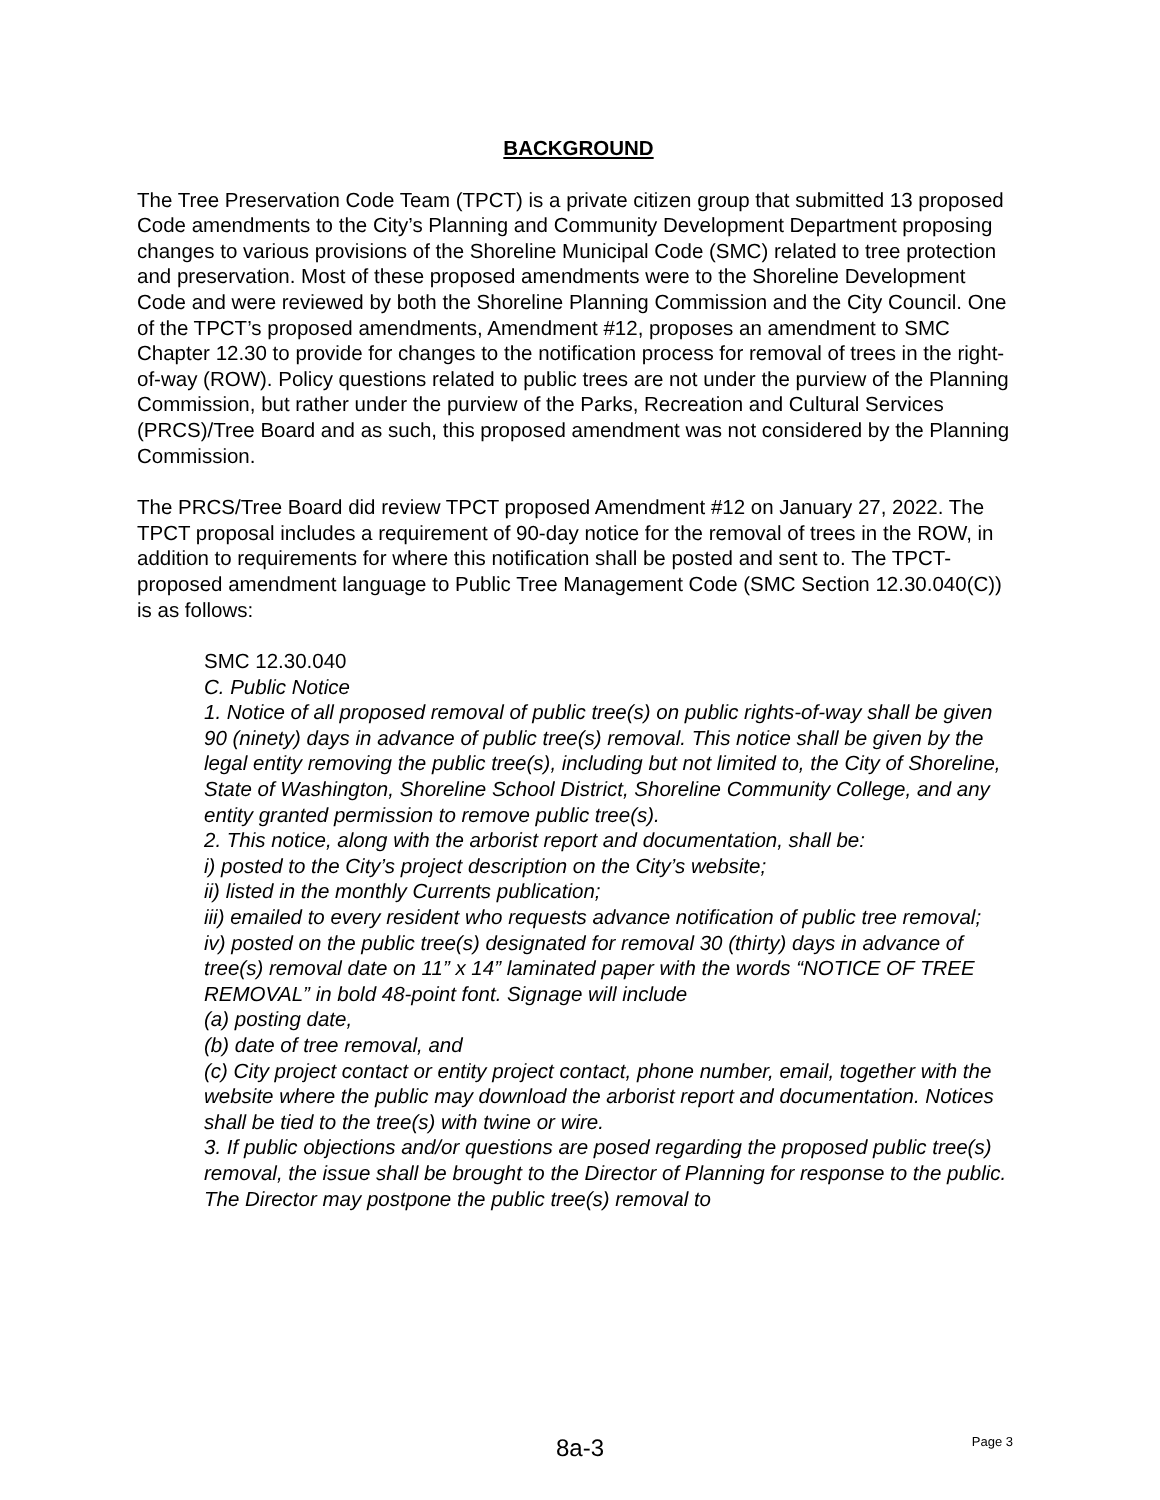BACKGROUND
The Tree Preservation Code Team (TPCT) is a private citizen group that submitted 13 proposed Code amendments to the City’s Planning and Community Development Department proposing changes to various provisions of the Shoreline Municipal Code (SMC) related to tree protection and preservation. Most of these proposed amendments were to the Shoreline Development Code and were reviewed by both the Shoreline Planning Commission and the City Council. One of the TPCT’s proposed amendments, Amendment #12, proposes an amendment to SMC Chapter 12.30 to provide for changes to the notification process for removal of trees in the right-of-way (ROW). Policy questions related to public trees are not under the purview of the Planning Commission, but rather under the purview of the Parks, Recreation and Cultural Services (PRCS)/Tree Board and as such, this proposed amendment was not considered by the Planning Commission.
The PRCS/Tree Board did review TPCT proposed Amendment #12 on January 27, 2022. The TPCT proposal includes a requirement of 90-day notice for the removal of trees in the ROW, in addition to requirements for where this notification shall be posted and sent to. The TPCT-proposed amendment language to Public Tree Management Code (SMC Section 12.30.040(C)) is as follows:
SMC 12.30.040
C. Public Notice
1. Notice of all proposed removal of public tree(s) on public rights-of-way shall be given 90 (ninety) days in advance of public tree(s) removal. This notice shall be given by the legal entity removing the public tree(s), including but not limited to, the City of Shoreline, State of Washington, Shoreline School District, Shoreline Community College, and any entity granted permission to remove public tree(s).
2. This notice, along with the arborist report and documentation, shall be:
i) posted to the City’s project description on the City’s website;
ii) listed in the monthly Currents publication;
iii) emailed to every resident who requests advance notification of public tree removal;
iv) posted on the public tree(s) designated for removal 30 (thirty) days in advance of tree(s) removal date on 11” x 14” laminated paper with the words “NOTICE OF TREE REMOVAL” in bold 48-point font. Signage will include
(a) posting date,
(b) date of tree removal, and
(c) City project contact or entity project contact, phone number, email, together with the website where the public may download the arborist report and documentation. Notices shall be tied to the tree(s) with twine or wire.
3. If public objections and/or questions are posed regarding the proposed public tree(s) removal, the issue shall be brought to the Director of Planning for response to the public. The Director may postpone the public tree(s) removal to
8a-3
Page 3